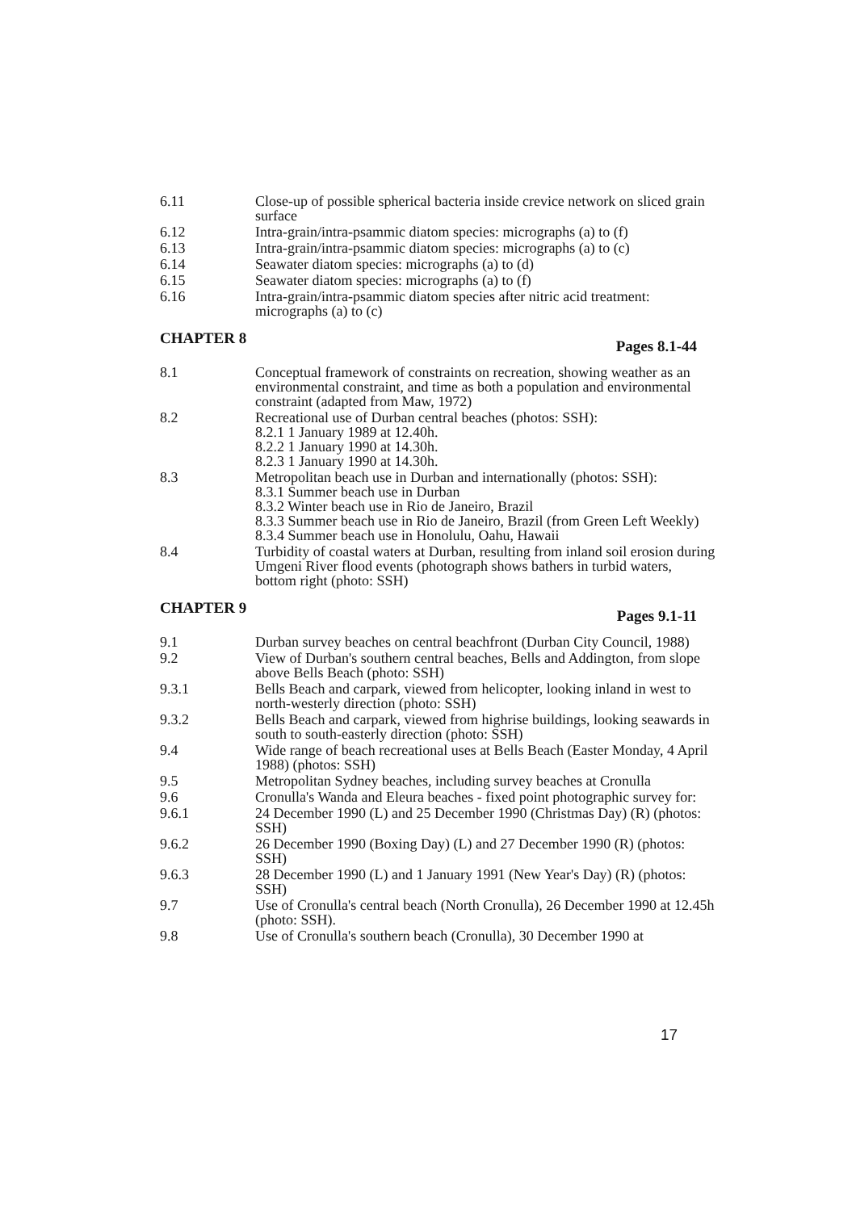6.11 Close-up of possible spherical bacteria inside crevice network on sliced grain surface
6.12 Intra-grain/intra-psammic diatom species: micrographs (a) to (f)
6.13 Intra-grain/intra-psammic diatom species: micrographs (a) to (c)
6.14 Seawater diatom species: micrographs (a) to (d)
6.15 Seawater diatom species: micrographs (a) to (f)
6.16 Intra-grain/intra-psammic diatom species after nitric acid treatment: micrographs (a) to (c)
CHAPTER 8 Pages 8.1-44
8.1 Conceptual framework of constraints on recreation, showing weather as an environmental constraint, and time as both a population and environmental constraint (adapted from Maw, 1972)
8.2 Recreational use of Durban central beaches (photos: SSH):
8.2.1 1 January 1989 at 12.40h.
8.2.2 1 January 1990 at 14.30h.
8.2.3 1 January 1990 at 14.30h.
8.3 Metropolitan beach use in Durban and internationally (photos: SSH):
8.3.1 Summer beach use in Durban
8.3.2 Winter beach use in Rio de Janeiro, Brazil
8.3.3 Summer beach use in Rio de Janeiro, Brazil (from Green Left Weekly)
8.3.4 Summer beach use in Honolulu, Oahu, Hawaii
8.4 Turbidity of coastal waters at Durban, resulting from inland soil erosion during Umgeni River flood events (photograph shows bathers in turbid waters, bottom right (photo: SSH)
CHAPTER 9 Pages 9.1-11
9.1 Durban survey beaches on central beachfront (Durban City Council, 1988)
9.2 View of Durban's southern central beaches, Bells and Addington, from slope above Bells Beach (photo: SSH)
9.3.1 Bells Beach and carpark, viewed from helicopter, looking inland in west to north-westerly direction (photo: SSH)
9.3.2 Bells Beach and carpark, viewed from highrise buildings, looking seawards in south to south-easterly direction (photo: SSH)
9.4 Wide range of beach recreational uses at Bells Beach (Easter Monday, 4 April 1988) (photos: SSH)
9.5 Metropolitan Sydney beaches, including survey beaches at Cronulla
9.6 Cronulla's Wanda and Eleura beaches - fixed point photographic survey for:
9.6.1 24 December 1990 (L) and 25 December 1990 (Christmas Day) (R) (photos: SSH)
9.6.2 26 December 1990 (Boxing Day) (L) and 27 December 1990 (R) (photos: SSH)
9.6.3 28 December 1990 (L) and 1 January 1991 (New Year's Day) (R) (photos: SSH)
9.7 Use of Cronulla's central beach (North Cronulla), 26 December 1990 at 12.45h (photo: SSH).
9.8 Use of Cronulla's southern beach (Cronulla), 30 December 1990 at
17